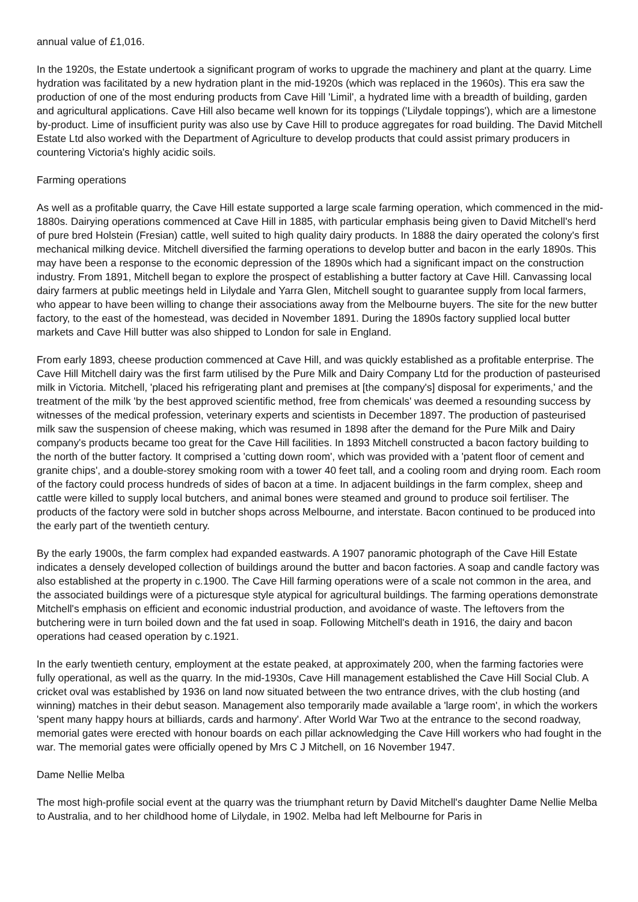annual value of £1,016.
In the 1920s, the Estate undertook a significant program of works to upgrade the machinery and plant at the quarry. Lime hydration was facilitated by a new hydration plant in the mid-1920s (which was replaced in the 1960s). This era saw the production of one of the most enduring products from Cave Hill 'Limil', a hydrated lime with a breadth of building, garden and agricultural applications. Cave Hill also became well known for its toppings ('Lilydale toppings'), which are a limestone by-product. Lime of insufficient purity was also use by Cave Hill to produce aggregates for road building. The David Mitchell Estate Ltd also worked with the Department of Agriculture to develop products that could assist primary producers in countering Victoria's highly acidic soils.
Farming operations
As well as a profitable quarry, the Cave Hill estate supported a large scale farming operation, which commenced in the mid-1880s. Dairying operations commenced at Cave Hill in 1885, with particular emphasis being given to David Mitchell's herd of pure bred Holstein (Fresian) cattle, well suited to high quality dairy products. In 1888 the dairy operated the colony's first mechanical milking device. Mitchell diversified the farming operations to develop butter and bacon in the early 1890s. This may have been a response to the economic depression of the 1890s which had a significant impact on the construction industry. From 1891, Mitchell began to explore the prospect of establishing a butter factory at Cave Hill. Canvassing local dairy farmers at public meetings held in Lilydale and Yarra Glen, Mitchell sought to guarantee supply from local farmers, who appear to have been willing to change their associations away from the Melbourne buyers. The site for the new butter factory, to the east of the homestead, was decided in November 1891. During the 1890s factory supplied local butter markets and Cave Hill butter was also shipped to London for sale in England.
From early 1893, cheese production commenced at Cave Hill, and was quickly established as a profitable enterprise. The Cave Hill Mitchell dairy was the first farm utilised by the Pure Milk and Dairy Company Ltd for the production of pasteurised milk in Victoria. Mitchell, 'placed his refrigerating plant and premises at [the company's] disposal for experiments,' and the treatment of the milk 'by the best approved scientific method, free from chemicals' was deemed a resounding success by witnesses of the medical profession, veterinary experts and scientists in December 1897. The production of pasteurised milk saw the suspension of cheese making, which was resumed in 1898 after the demand for the Pure Milk and Dairy company's products became too great for the Cave Hill facilities. In 1893 Mitchell constructed a bacon factory building to the north of the butter factory. It comprised a 'cutting down room', which was provided with a 'patent floor of cement and granite chips', and a double-storey smoking room with a tower 40 feet tall, and a cooling room and drying room. Each room of the factory could process hundreds of sides of bacon at a time. In adjacent buildings in the farm complex, sheep and cattle were killed to supply local butchers, and animal bones were steamed and ground to produce soil fertiliser. The products of the factory were sold in butcher shops across Melbourne, and interstate. Bacon continued to be produced into the early part of the twentieth century.
By the early 1900s, the farm complex had expanded eastwards. A 1907 panoramic photograph of the Cave Hill Estate indicates a densely developed collection of buildings around the butter and bacon factories. A soap and candle factory was also established at the property in c.1900. The Cave Hill farming operations were of a scale not common in the area, and the associated buildings were of a picturesque style atypical for agricultural buildings. The farming operations demonstrate Mitchell's emphasis on efficient and economic industrial production, and avoidance of waste. The leftovers from the butchering were in turn boiled down and the fat used in soap. Following Mitchell's death in 1916, the dairy and bacon operations had ceased operation by c.1921.
In the early twentieth century, employment at the estate peaked, at approximately 200, when the farming factories were fully operational, as well as the quarry. In the mid-1930s, Cave Hill management established the Cave Hill Social Club. A cricket oval was established by 1936 on land now situated between the two entrance drives, with the club hosting (and winning) matches in their debut season. Management also temporarily made available a 'large room', in which the workers 'spent many happy hours at billiards, cards and harmony'. After World War Two at the entrance to the second roadway, memorial gates were erected with honour boards on each pillar acknowledging the Cave Hill workers who had fought in the war. The memorial gates were officially opened by Mrs C J Mitchell, on 16 November 1947.
Dame Nellie Melba
The most high-profile social event at the quarry was the triumphant return by David Mitchell's daughter Dame Nellie Melba to Australia, and to her childhood home of Lilydale, in 1902. Melba had left Melbourne for Paris in